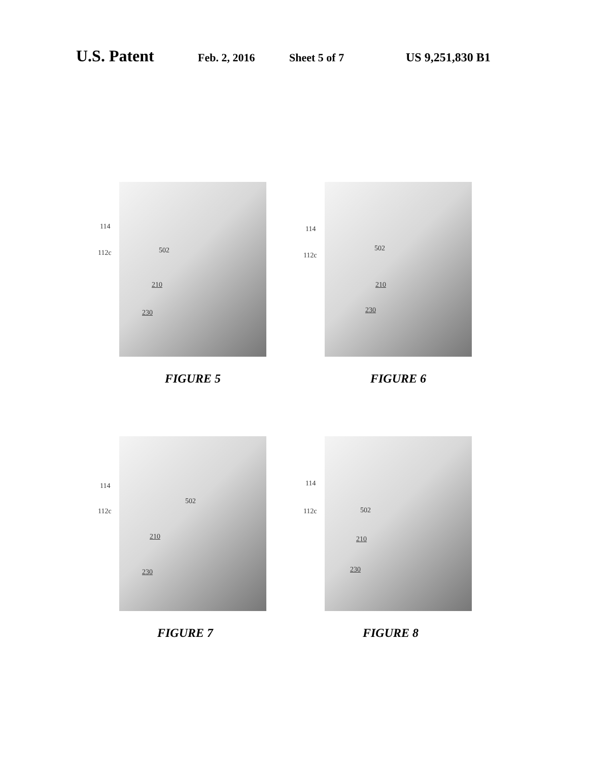U.S. Patent Feb. 2, 2016 Sheet 5 of 7 US 9,251,830 B1
114
112c 502
210
230
FIGURE 5
114
112c
502
210
230
FIGURE 6
114
112c
502
210
230
FIGURE 7
114
112c 502
210
230
FIGURE 8